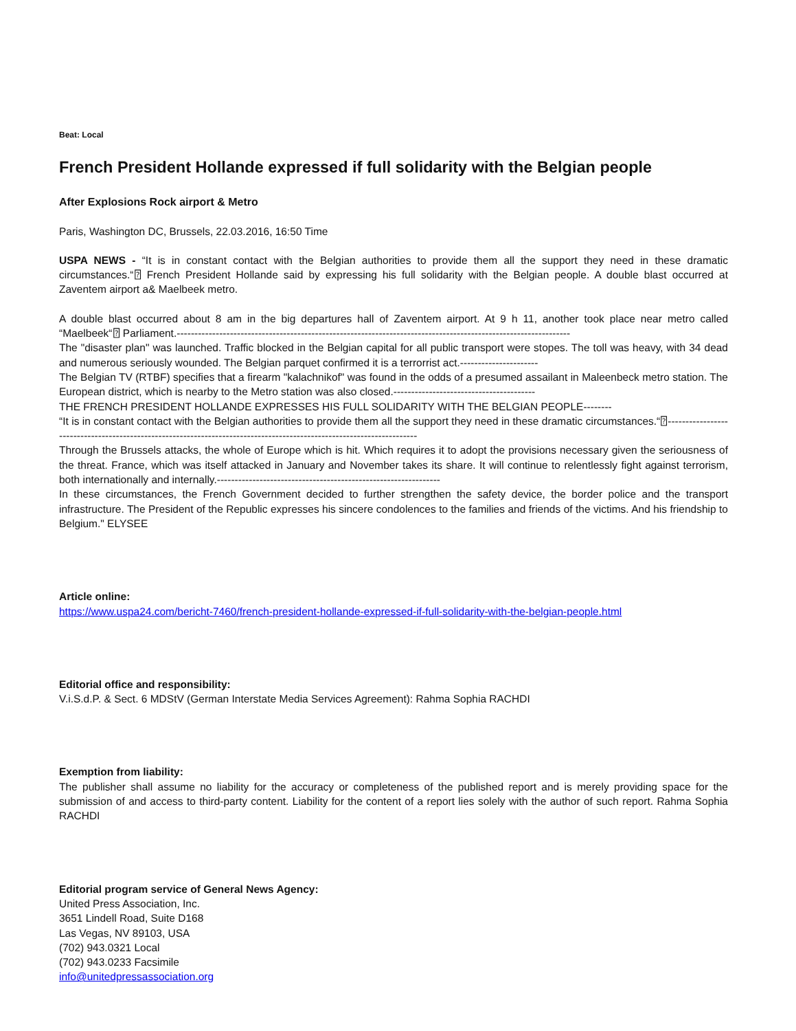Beat: Local
French President Hollande expressed if full solidarity with the Belgian people
After Explosions Rock airport & Metro
Paris, Washington DC, Brussels, 22.03.2016, 16:50 Time
USPA NEWS - “It is in constant contact with the Belgian authorities to provide them all the support they need in these dramatic circumstances.“⍰ French President Hollande said by expressing his full solidarity with the Belgian people. A double blast occurred at Zaventem airport a& Maelbeek metro.
A double blast occurred about 8 am in the big departures hall of Zaventem airport. At 9 h 11, another took place near metro called “Maelbeek“⍰ Parliament.---------------------------------------------------------------------------------------------------------------
The "disaster plan" was launched. Traffic blocked in the Belgian capital for all public transport were stopes. The toll was heavy, with 34 dead and numerous seriously wounded. The Belgian parquet confirmed it is a terrorrist act.----------------------
The Belgian TV (RTBF) specifies that a firearm "kalachnikof" was found in the odds of a presumed assailant in Maleenbeck metro station. The European district, which is nearby to the Metro station was also closed.----------------------------------------
THE FRENCH PRESIDENT HOLLANDE EXPRESSES HIS FULL SOLIDARITY WITH THE BELGIAN PEOPLE--------
“It is in constant contact with the Belgian authorities to provide them all the support they need in these dramatic circumstances.“⍰----------------------------------------------------------------------------------------------------------------------
Through the Brussels attacks, the whole of Europe which is hit. Which requires it to adopt the provisions necessary given the seriousness of the threat. France, which was itself attacked in January and November takes its share. It will continue to relentlessly fight against terrorism, both internationally and internally.---------------------------------------------------------------
In these circumstances, the French Government decided to further strengthen the safety device, the border police and the transport infrastructure. The President of the Republic expresses his sincere condolences to the families and friends of the victims. And his friendship to Belgium." ELYSEE
Article online:
https://www.uspa24.com/bericht-7460/french-president-hollande-expressed-if-full-solidarity-with-the-belgian-people.html
Editorial office and responsibility:
V.i.S.d.P. & Sect. 6 MDStV (German Interstate Media Services Agreement): Rahma Sophia RACHDI
Exemption from liability:
The publisher shall assume no liability for the accuracy or completeness of the published report and is merely providing space for the submission of and access to third-party content. Liability for the content of a report lies solely with the author of such report. Rahma Sophia RACHDI
Editorial program service of General News Agency:
United Press Association, Inc.
3651 Lindell Road, Suite D168
Las Vegas, NV 89103, USA
(702) 943.0321 Local
(702) 943.0233 Facsimile
info@unitedpressassociation.org